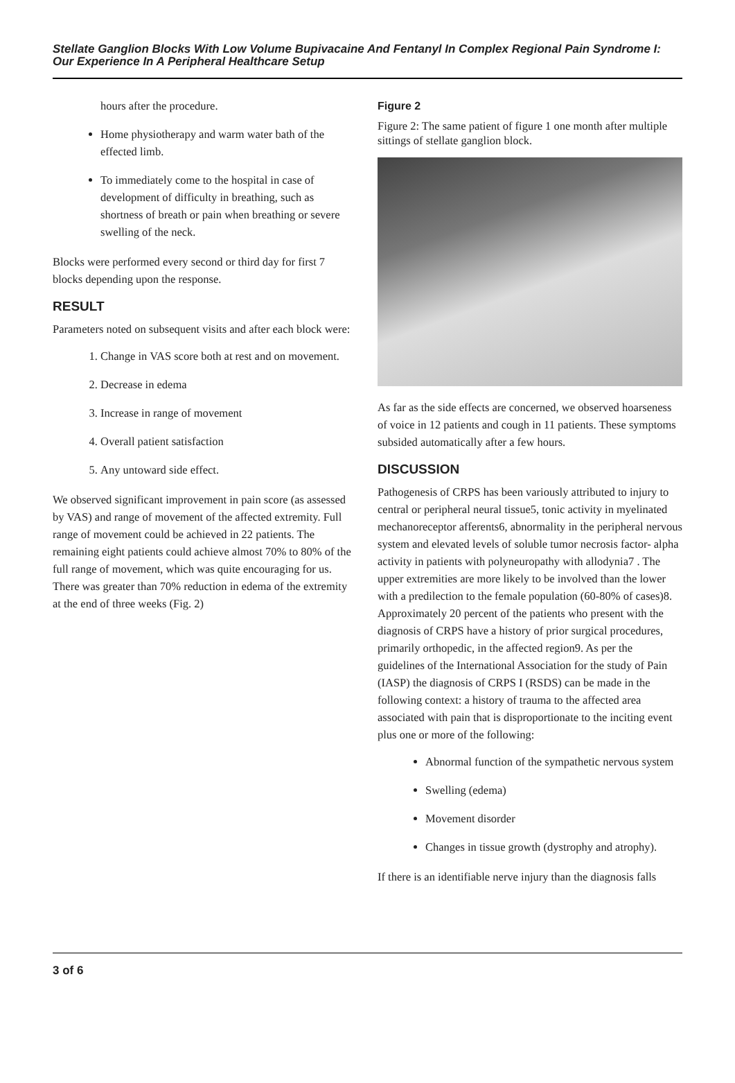Stellate Ganglion Blocks With Low Volume Bupivacaine And Fentanyl In Complex Regional Pain Syndrome I: Our Experience In A Peripheral Healthcare Setup
hours after the procedure.
Home physiotherapy and warm water bath of the effected limb.
To immediately come to the hospital in case of development of difficulty in breathing, such as shortness of breath or pain when breathing or severe swelling of the neck.
Blocks were performed every second or third day for first 7 blocks depending upon the response.
RESULT
Parameters noted on subsequent visits and after each block were:
1. Change in VAS score both at rest and on movement.
2. Decrease in edema
3. Increase in range of movement
4. Overall patient satisfaction
5. Any untoward side effect.
We observed significant improvement in pain score (as assessed by VAS) and range of movement of the affected extremity. Full range of movement could be achieved in 22 patients. The remaining eight patients could achieve almost 70% to 80% of the full range of movement, which was quite encouraging for us. There was greater than 70% reduction in edema of the extremity at the end of three weeks (Fig. 2)
Figure 2
Figure 2: The same patient of figure 1 one month after multiple sittings of stellate ganglion block.
As far as the side effects are concerned, we observed hoarseness of voice in 12 patients and cough in 11 patients. These symptoms subsided automatically after a few hours.
DISCUSSION
Pathogenesis of CRPS has been variously attributed to injury to central or peripheral neural tissue5, tonic activity in myelinated mechanoreceptor afferents6, abnormality in the peripheral nervous system and elevated levels of soluble tumor necrosis factor- alpha activity in patients with polyneuropathy with allodynia7 . The upper extremities are more likely to be involved than the lower with a predilection to the female population (60-80% of cases)8. Approximately 20 percent of the patients who present with the diagnosis of CRPS have a history of prior surgical procedures, primarily orthopedic, in the affected region9. As per the guidelines of the International Association for the study of Pain (IASP) the diagnosis of CRPS I (RSDS) can be made in the following context: a history of trauma to the affected area associated with pain that is disproportionate to the inciting event plus one or more of the following:
Abnormal function of the sympathetic nervous system
Swelling (edema)
Movement disorder
Changes in tissue growth (dystrophy and atrophy).
If there is an identifiable nerve injury than the diagnosis falls
3 of 6